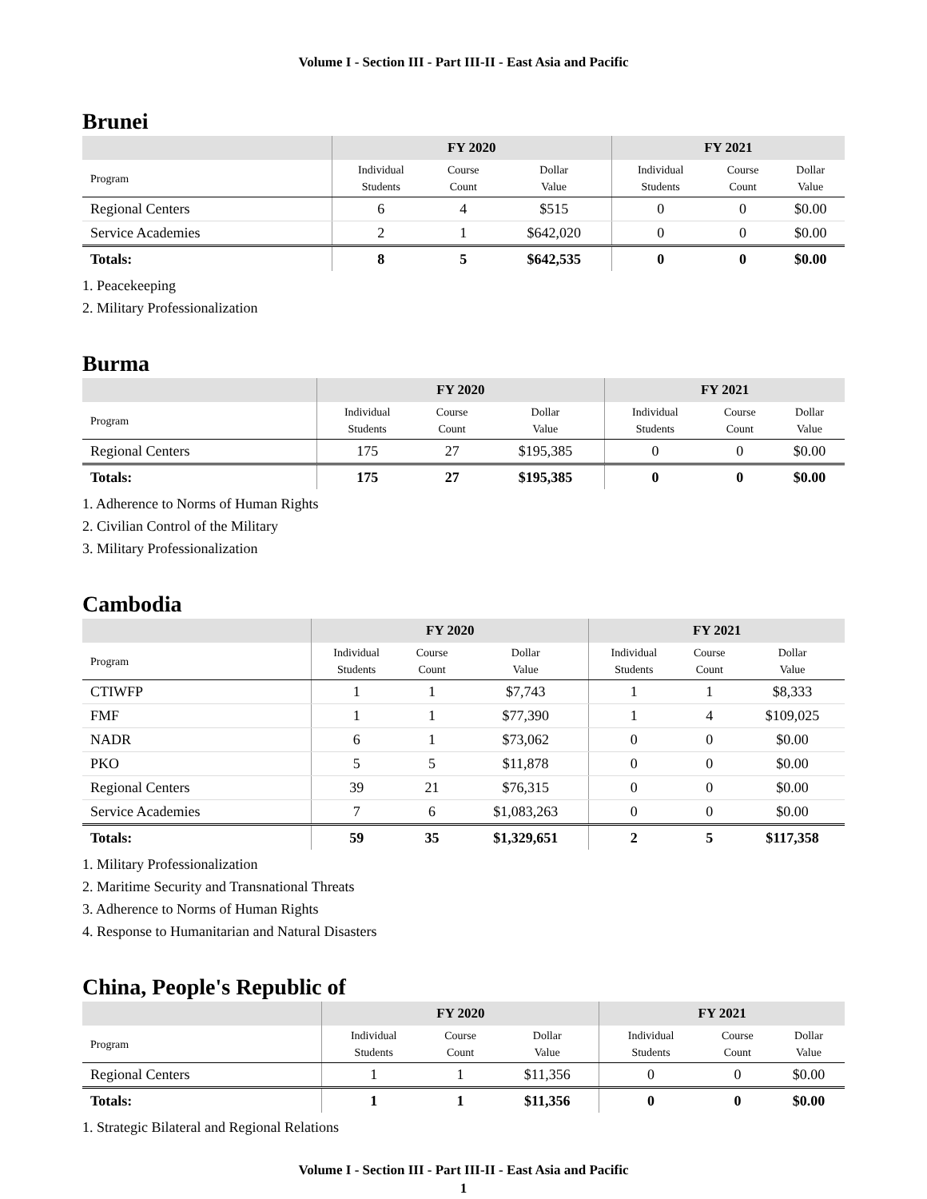Volume I - Section III - Part III-II - East Asia and Pacific
Brunei
| | FY 2020 | | | FY 2021 | | |
| --- | --- | --- | --- | --- | --- | --- |
| Program | Individual Students | Course Count | Dollar Value | Individual Students | Course Count | Dollar Value |
| Regional Centers | 6 | 4 | $515 | 0 | 0 | $0.00 |
| Service Academies | 2 | 1 | $642,020 | 0 | 0 | $0.00 |
| Totals: | 8 | 5 | $642,535 | 0 | 0 | $0.00 |
1. Peacekeeping
2. Military Professionalization
Burma
| | FY 2020 | | | FY 2021 | | |
| --- | --- | --- | --- | --- | --- | --- |
| Program | Individual Students | Course Count | Dollar Value | Individual Students | Course Count | Dollar Value |
| Regional Centers | 175 | 27 | $195,385 | 0 | 0 | $0.00 |
| Totals: | 175 | 27 | $195,385 | 0 | 0 | $0.00 |
1. Adherence to Norms of Human Rights
2. Civilian Control of the Military
3. Military Professionalization
Cambodia
| | FY 2020 | | | FY 2021 | | |
| --- | --- | --- | --- | --- | --- | --- |
| Program | Individual Students | Course Count | Dollar Value | Individual Students | Course Count | Dollar Value |
| CTIWFP | 1 | 1 | $7,743 | 1 | 1 | $8,333 |
| FMF | 1 | 1 | $77,390 | 1 | 4 | $109,025 |
| NADR | 6 | 1 | $73,062 | 0 | 0 | $0.00 |
| PKO | 5 | 5 | $11,878 | 0 | 0 | $0.00 |
| Regional Centers | 39 | 21 | $76,315 | 0 | 0 | $0.00 |
| Service Academies | 7 | 6 | $1,083,263 | 0 | 0 | $0.00 |
| Totals: | 59 | 35 | $1,329,651 | 2 | 5 | $117,358 |
1. Military Professionalization
2. Maritime Security and Transnational Threats
3. Adherence to Norms of Human Rights
4. Response to Humanitarian and Natural Disasters
China, People's Republic of
| | FY 2020 | | | FY 2021 | | |
| --- | --- | --- | --- | --- | --- | --- |
| Program | Individual Students | Course Count | Dollar Value | Individual Students | Course Count | Dollar Value |
| Regional Centers | 1 | 1 | $11,356 | 0 | 0 | $0.00 |
| Totals: | 1 | 1 | $11,356 | 0 | 0 | $0.00 |
1. Strategic Bilateral and Regional Relations
Volume I - Section III - Part III-II - East Asia and Pacific
1